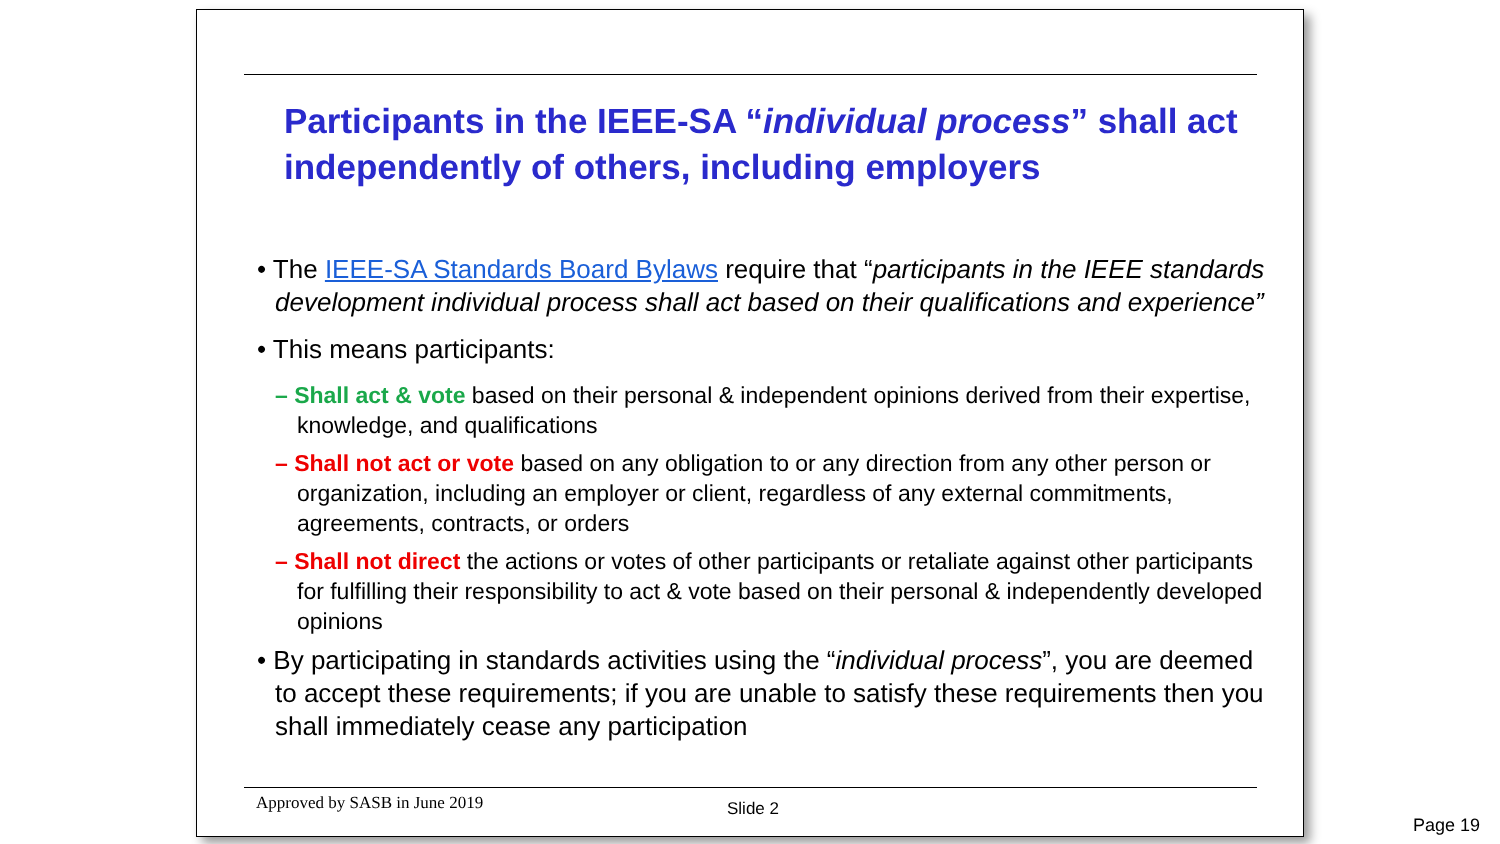Participants in the IEEE-SA “individual process” shall act independently of others, including employers
• The IEEE-SA Standards Board Bylaws require that “participants in the IEEE standards development individual process shall act based on their qualifications and experience”
• This means participants:
– Shall act & vote based on their personal & independent opinions derived from their expertise, knowledge, and qualifications
– Shall not act or vote based on any obligation to or any direction from any other person or organization, including an employer or client, regardless of any external commitments, agreements, contracts, or orders
– Shall not direct the actions or votes of other participants or retaliate against other participants for fulfilling their responsibility to act & vote based on their personal & independently developed opinions
• By participating in standards activities using the “individual process”, you are deemed to accept these requirements; if you are unable to satisfy these requirements then you shall immediately cease any participation
Approved by SASB in June 2019 Slide 2
Page 19